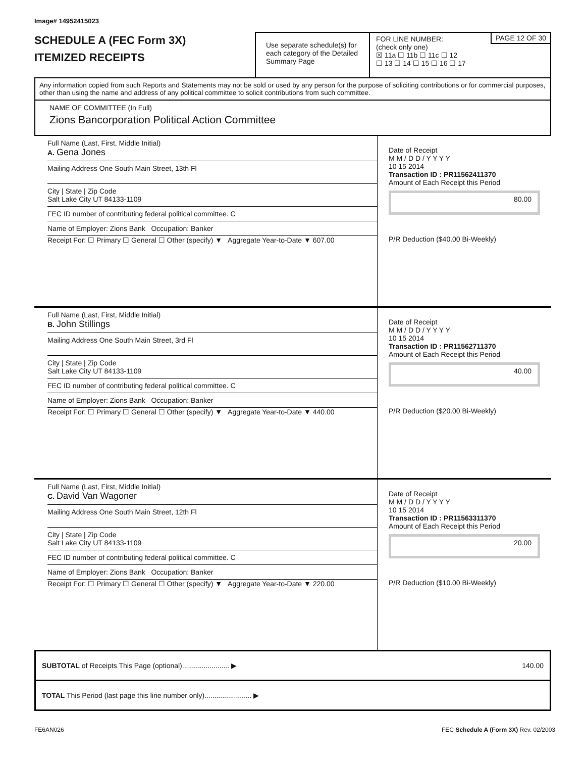Image# 14952415023
SCHEDULE A (FEC Form 3X)
ITEMIZED RECEIPTS
Use separate schedule(s) for each category of the Detailed Summary Page
FOR LINE NUMBER:
(check only one)
PAGE 12 OF 30
☒ 11a ☐ 11b ☐ 11c ☐ 12
☐ 13 ☐ 14 ☐ 15 ☐ 16 ☐ 17
Any information copied from such Reports and Statements may not be sold or used by any person for the purpose of soliciting contributions or for commercial purposes, other than using the name and address of any political committee to solicit contributions from such committee.
NAME OF COMMITTEE (In Full)
Zions Bancorporation Political Action Committee
Full Name (Last, First, Middle Initial)
A. Gena Jones
Mailing Address One South Main Street, 13th Fl
City | State | Zip Code
Salt Lake City UT 84133-1109
FEC ID number of contributing federal political committee. C
Name of Employer: Zions Bank Occupation: Banker
Receipt For: ☐ Primary ☐ General ☐ Other (specify) ▼ Aggregate Year-to-Date ▼ 607.00
Date of Receipt
M M / D D / Y Y Y Y
10 15 2014
Transaction ID : PR11562411370
Amount of Each Receipt this Period
80.00
P/R Deduction ($40.00 Bi-Weekly)
Full Name (Last, First, Middle Initial)
B. John Stillings
Mailing Address One South Main Street, 3rd Fl
City | State | Zip Code
Salt Lake City UT 84133-1109
FEC ID number of contributing federal political committee. C
Name of Employer: Zions Bank Occupation: Banker
Receipt For: ☐ Primary ☐ General ☐ Other (specify) ▼ Aggregate Year-to-Date ▼ 440.00
Date of Receipt
M M / D D / Y Y Y Y
10 15 2014
Transaction ID : PR11562711370
Amount of Each Receipt this Period
40.00
P/R Deduction ($20.00 Bi-Weekly)
Full Name (Last, First, Middle Initial)
C. David Van Wagoner
Mailing Address One South Main Street, 12th Fl
City | State | Zip Code
Salt Lake City UT 84133-1109
FEC ID number of contributing federal political committee. C
Name of Employer: Zions Bank Occupation: Banker
Receipt For: ☐ Primary ☐ General ☐ Other (specify) ▼ Aggregate Year-to-Date ▼ 220.00
Date of Receipt
M M / D D / Y Y Y Y
10 15 2014
Transaction ID : PR11563311370
Amount of Each Receipt this Period
20.00
P/R Deduction ($10.00 Bi-Weekly)
SUBTOTAL of Receipts This Page (optional)........................ ▶ 140.00
TOTAL This Period (last page this line number only)........................ ▶
FE6AN026 FEC Schedule A (Form 3X) Rev. 02/2003